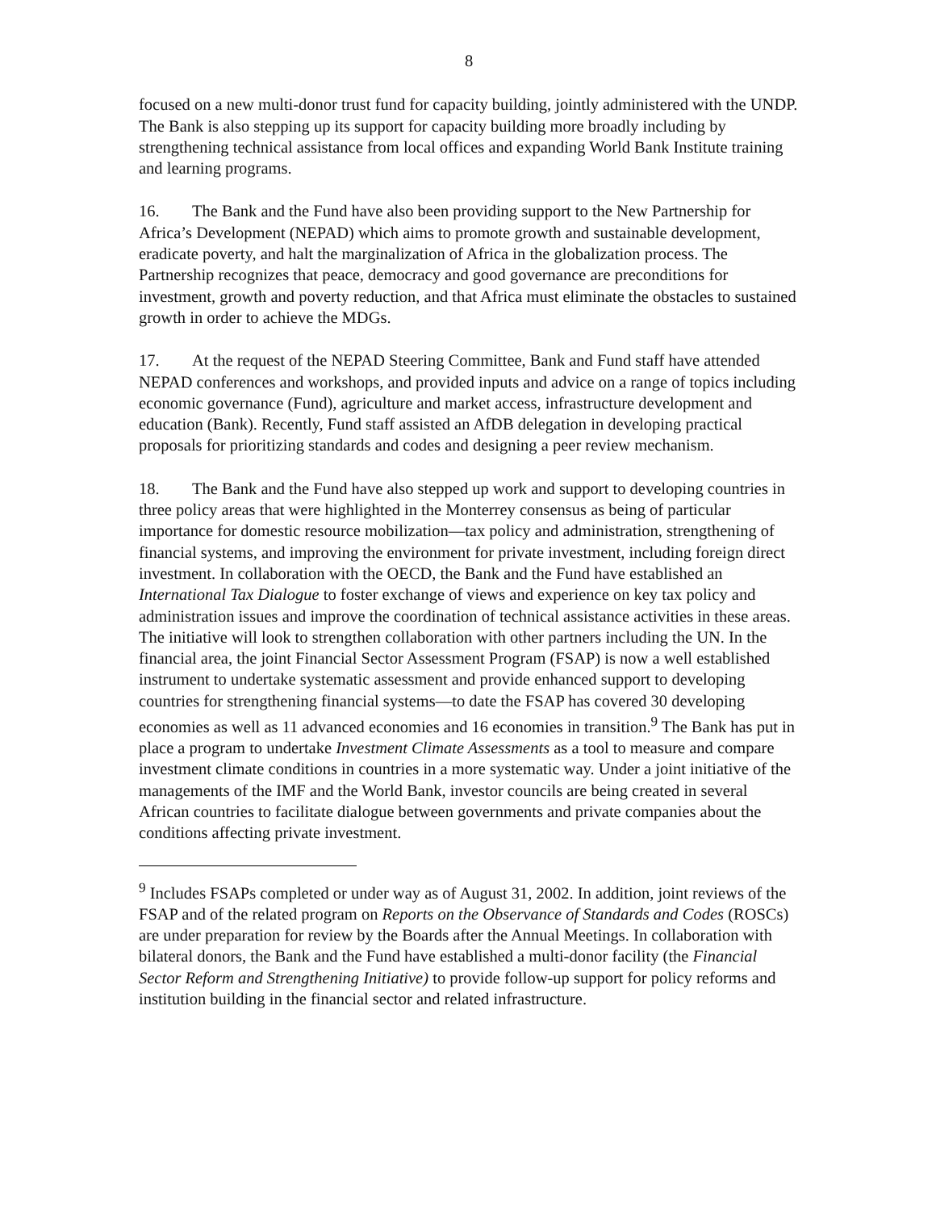8
focused on a new multi-donor trust fund for capacity building, jointly administered with the UNDP. The Bank is also stepping up its support for capacity building more broadly including by strengthening technical assistance from local offices and expanding World Bank Institute training and learning programs.
16. The Bank and the Fund have also been providing support to the New Partnership for Africa’s Development (NEPAD) which aims to promote growth and sustainable development, eradicate poverty, and halt the marginalization of Africa in the globalization process. The Partnership recognizes that peace, democracy and good governance are preconditions for investment, growth and poverty reduction, and that Africa must eliminate the obstacles to sustained growth in order to achieve the MDGs.
17. At the request of the NEPAD Steering Committee, Bank and Fund staff have attended NEPAD conferences and workshops, and provided inputs and advice on a range of topics including economic governance (Fund), agriculture and market access, infrastructure development and education (Bank). Recently, Fund staff assisted an AfDB delegation in developing practical proposals for prioritizing standards and codes and designing a peer review mechanism.
18. The Bank and the Fund have also stepped up work and support to developing countries in three policy areas that were highlighted in the Monterrey consensus as being of particular importance for domestic resource mobilization—tax policy and administration, strengthening of financial systems, and improving the environment for private investment, including foreign direct investment. In collaboration with the OECD, the Bank and the Fund have established an International Tax Dialogue to foster exchange of views and experience on key tax policy and administration issues and improve the coordination of technical assistance activities in these areas. The initiative will look to strengthen collaboration with other partners including the UN. In the financial area, the joint Financial Sector Assessment Program (FSAP) is now a well established instrument to undertake systematic assessment and provide enhanced support to developing countries for strengthening financial systems—to date the FSAP has covered 30 developing economies as well as 11 advanced economies and 16 economies in transition.<sup>9</sup> The Bank has put in place a program to undertake Investment Climate Assessments as a tool to measure and compare investment climate conditions in countries in a more systematic way. Under a joint initiative of the managements of the IMF and the World Bank, investor councils are being created in several African countries to facilitate dialogue between governments and private companies about the conditions affecting private investment.
<sup>9</sup> Includes FSAPs completed or under way as of August 31, 2002. In addition, joint reviews of the FSAP and of the related program on Reports on the Observance of Standards and Codes (ROSCs) are under preparation for review by the Boards after the Annual Meetings. In collaboration with bilateral donors, the Bank and the Fund have established a multi-donor facility (the Financial Sector Reform and Strengthening Initiative) to provide follow-up support for policy reforms and institution building in the financial sector and related infrastructure.